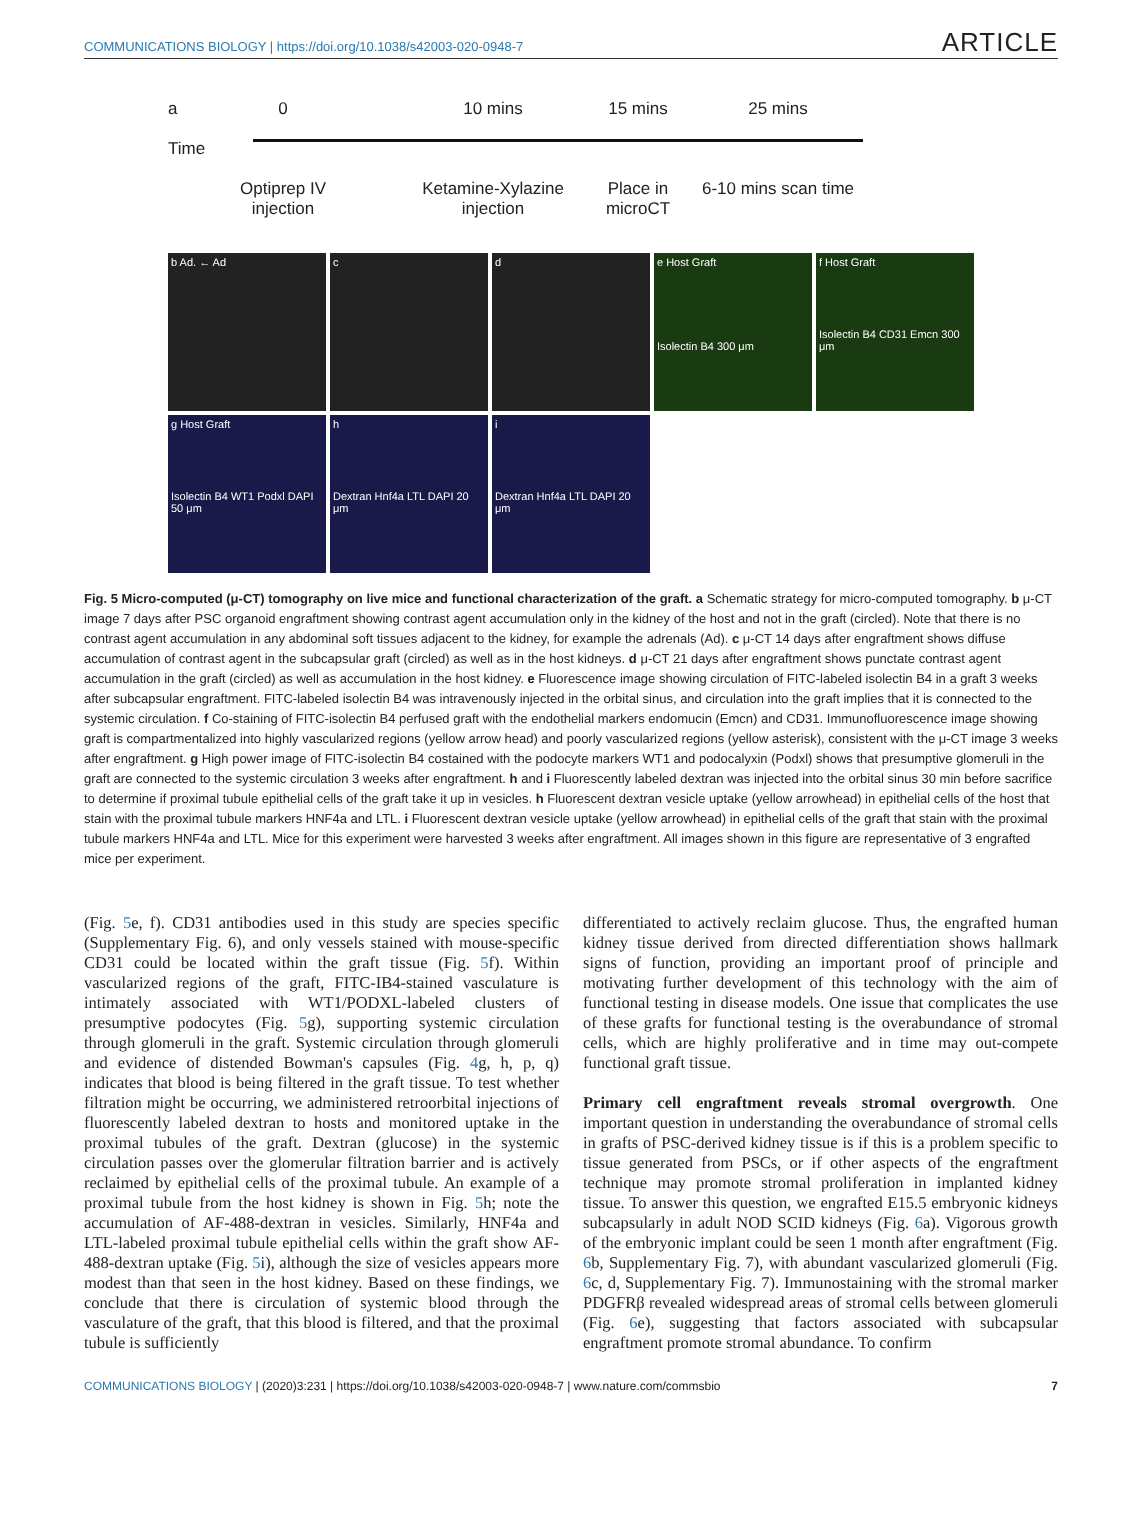COMMUNICATIONS BIOLOGY | https://doi.org/10.1038/s42003-020-0948-7 ARTICLE
a
Time
0
Optiprep IV
injection
10 mins
Ketamine-Xylazine
injection
15 mins
Place in
microCT
25 mins
6-10 mins scan time
b Ad. ← Ad
c
d
e Host Graft
Isolectin B4 300 μm
f Host Graft
Isolectin B4 CD31 Emcn 300 μm
g Host Graft
Isolectin B4 WT1 Podxl DAPI 50 μm
h
Dextran Hnf4a LTL DAPI 20 μm
i
Dextran Hnf4a LTL DAPI 20 μm
Fig. 5 Micro-computed (μ-CT) tomography on live mice and functional characterization of the graft. a Schematic strategy for micro-computed tomography. b μ-CT image 7 days after PSC organoid engraftment showing contrast agent accumulation only in the kidney of the host and not in the graft (circled). Note that there is no contrast agent accumulation in any abdominal soft tissues adjacent to the kidney, for example the adrenals (Ad). c μ-CT 14 days after engraftment shows diffuse accumulation of contrast agent in the subcapsular graft (circled) as well as in the host kidneys. d μ-CT 21 days after engraftment shows punctate contrast agent accumulation in the graft (circled) as well as accumulation in the host kidney. e Fluorescence image showing circulation of FITC-labeled isolectin B4 in a graft 3 weeks after subcapsular engraftment. FITC-labeled isolectin B4 was intravenously injected in the orbital sinus, and circulation into the graft implies that it is connected to the systemic circulation. f Co-staining of FITC-isolectin B4 perfused graft with the endothelial markers endomucin (Emcn) and CD31. Immunofluorescence image showing graft is compartmentalized into highly vascularized regions (yellow arrow head) and poorly vascularized regions (yellow asterisk), consistent with the μ-CT image 3 weeks after engraftment. g High power image of FITC-isolectin B4 costained with the podocyte markers WT1 and podocalyxin (Podxl) shows that presumptive glomeruli in the graft are connected to the systemic circulation 3 weeks after engraftment. h and i Fluorescently labeled dextran was injected into the orbital sinus 30 min before sacrifice to determine if proximal tubule epithelial cells of the graft take it up in vesicles. h Fluorescent dextran vesicle uptake (yellow arrowhead) in epithelial cells of the host that stain with the proximal tubule markers HNF4a and LTL. i Fluorescent dextran vesicle uptake (yellow arrowhead) in epithelial cells of the graft that stain with the proximal tubule markers HNF4a and LTL. Mice for this experiment were harvested 3 weeks after engraftment. All images shown in this figure are representative of 3 engrafted mice per experiment.
(Fig. 5e, f). CD31 antibodies used in this study are species specific (Supplementary Fig. 6), and only vessels stained with mouse-specific CD31 could be located within the graft tissue (Fig. 5f). Within vascularized regions of the graft, FITC-IB4-stained vasculature is intimately associated with WT1/PODXL-labeled clusters of presumptive podocytes (Fig. 5g), supporting systemic circulation through glomeruli in the graft. Systemic circulation through glomeruli and evidence of distended Bowman's capsules (Fig. 4g, h, p, q) indicates that blood is being filtered in the graft tissue. To test whether filtration might be occurring, we administered retroorbital injections of fluorescently labeled dextran to hosts and monitored uptake in the proximal tubules of the graft. Dextran (glucose) in the systemic circulation passes over the glomerular filtration barrier and is actively reclaimed by epithelial cells of the proximal tubule. An example of a proximal tubule from the host kidney is shown in Fig. 5h; note the accumulation of AF-488-dextran in vesicles. Similarly, HNF4a and LTL-labeled proximal tubule epithelial cells within the graft show AF-488-dextran uptake (Fig. 5i), although the size of vesicles appears more modest than that seen in the host kidney. Based on these findings, we conclude that there is circulation of systemic blood through the vasculature of the graft, that this blood is filtered, and that the proximal tubule is sufficiently
differentiated to actively reclaim glucose. Thus, the engrafted human kidney tissue derived from directed differentiation shows hallmark signs of function, providing an important proof of principle and motivating further development of this technology with the aim of functional testing in disease models. One issue that complicates the use of these grafts for functional testing is the overabundance of stromal cells, which are highly proliferative and in time may out-compete functional graft tissue.
Primary cell engraftment reveals stromal overgrowth. One important question in understanding the overabundance of stromal cells in grafts of PSC-derived kidney tissue is if this is a problem specific to tissue generated from PSCs, or if other aspects of the engraftment technique may promote stromal proliferation in implanted kidney tissue. To answer this question, we engrafted E15.5 embryonic kidneys subcapsularly in adult NOD SCID kidneys (Fig. 6a). Vigorous growth of the embryonic implant could be seen 1 month after engraftment (Fig. 6b, Supplementary Fig. 7), with abundant vascularized glomeruli (Fig. 6c, d, Supplementary Fig. 7). Immunostaining with the stromal marker PDGFRβ revealed widespread areas of stromal cells between glomeruli (Fig. 6e), suggesting that factors associated with subcapsular engraftment promote stromal abundance. To confirm
COMMUNICATIONS BIOLOGY | (2020)3:231 | https://doi.org/10.1038/s42003-020-0948-7 | www.nature.com/commsbio 7